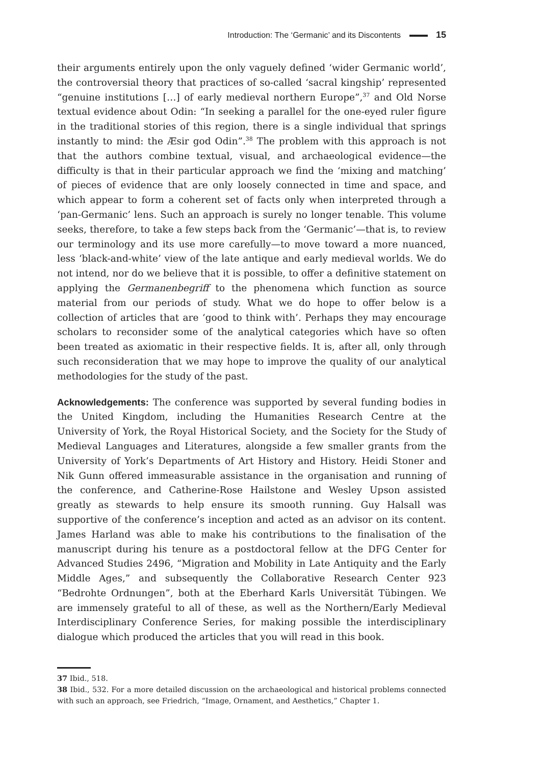Introduction: The ‘Germanic’ and its Discontents 15
their arguments entirely upon the only vaguely defined ‘wider Germanic world’, the controversial theory that practices of so-called ‘sacral kingship’ represented “genuine institutions […] of early medieval northern Europe”,<sup>37</sup> and Old Norse textual evidence about Odin: “In seeking a parallel for the one-eyed ruler figure in the traditional stories of this region, there is a single individual that springs instantly to mind: the Æsir god Odin”.<sup>38</sup> The problem with this approach is not that the authors combine textual, visual, and archaeological evidence—the difficulty is that in their particular approach we find the ‘mixing and matching’ of pieces of evidence that are only loosely connected in time and space, and which appear to form a coherent set of facts only when interpreted through a ‘pan-Germanic’ lens. Such an approach is surely no longer tenable. This volume seeks, therefore, to take a few steps back from the ‘Germanic’—that is, to review our terminology and its use more carefully—to move toward a more nuanced, less ‘black-and-white’ view of the late antique and early medieval worlds. We do not intend, nor do we believe that it is possible, to offer a definitive statement on applying the Germanenbegriff to the phenomena which function as source material from our periods of study. What we do hope to offer below is a collection of articles that are ‘good to think with’. Perhaps they may encourage scholars to reconsider some of the analytical categories which have so often been treated as axiomatic in their respective fields. It is, after all, only through such reconsideration that we may hope to improve the quality of our analytical methodologies for the study of the past.
Acknowledgements: The conference was supported by several funding bodies in the United Kingdom, including the Humanities Research Centre at the University of York, the Royal Historical Society, and the Society for the Study of Medieval Languages and Literatures, alongside a few smaller grants from the University of York’s Departments of Art History and History. Heidi Stoner and Nik Gunn offered immeasurable assistance in the organisation and running of the conference, and Catherine-Rose Hailstone and Wesley Upson assisted greatly as stewards to help ensure its smooth running. Guy Halsall was supportive of the conference’s inception and acted as an advisor on its content. James Harland was able to make his contributions to the finalisation of the manuscript during his tenure as a postdoctoral fellow at the DFG Center for Advanced Studies 2496, “Migration and Mobility in Late Antiquity and the Early Middle Ages,” and subsequently the Collaborative Research Center 923 “Bedrohte Ordnungen”, both at the Eberhard Karls Universität Tübingen. We are immensely grateful to all of these, as well as the Northern/Early Medieval Interdisciplinary Conference Series, for making possible the interdisciplinary dialogue which produced the articles that you will read in this book.
37 Ibid., 518.
38 Ibid., 532. For a more detailed discussion on the archaeological and historical problems connected with such an approach, see Friedrich, “Image, Ornament, and Aesthetics,” Chapter 1.